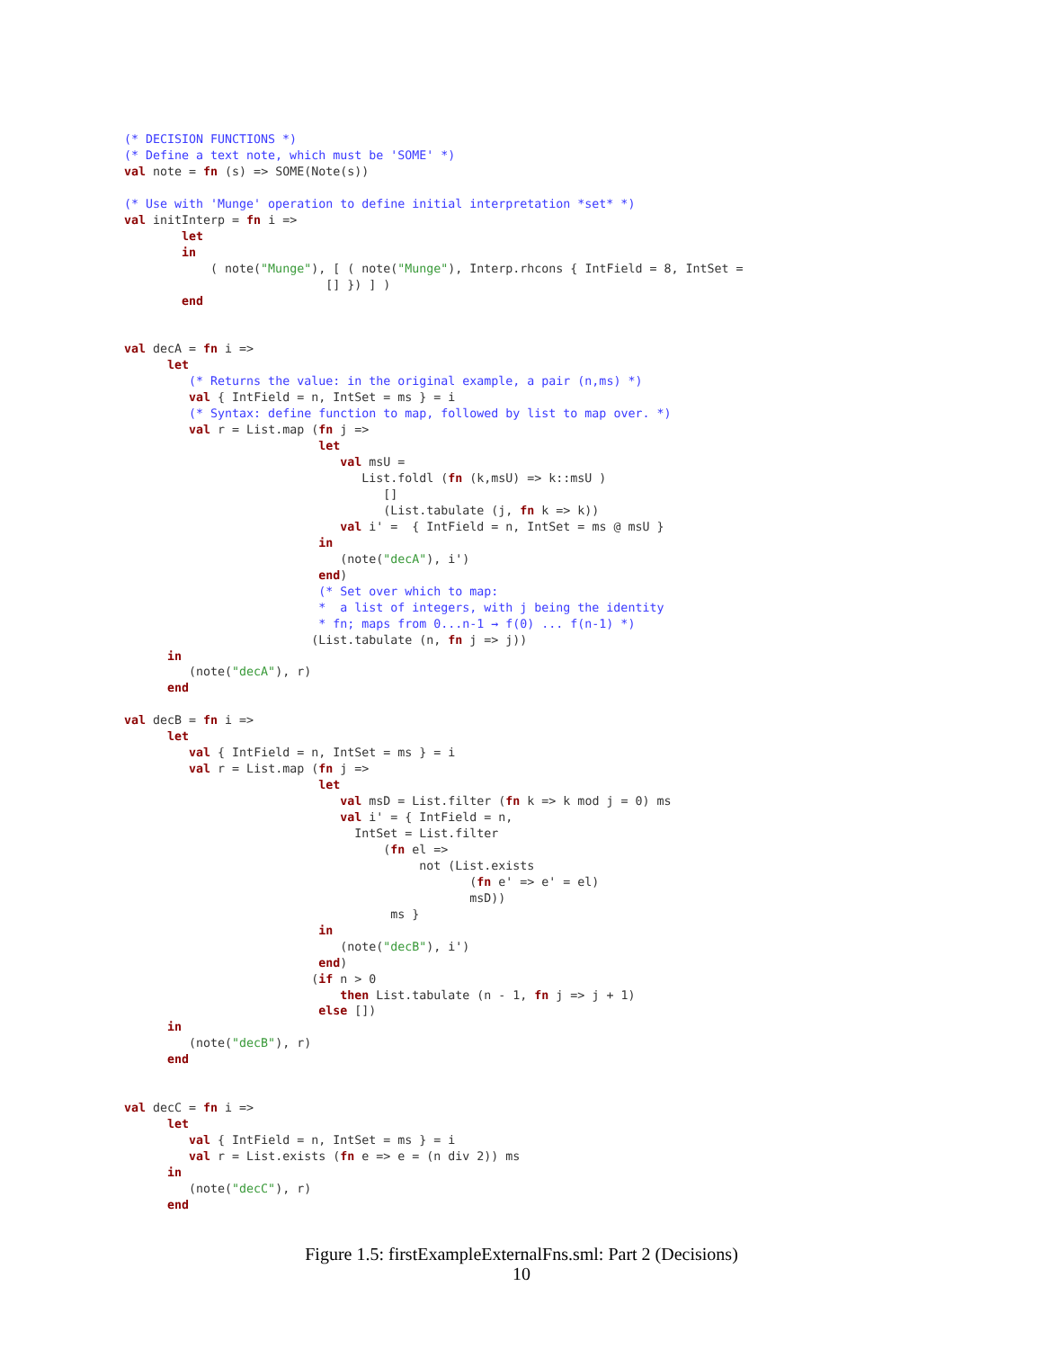(* DECISION FUNCTIONS *)
(* Define a text note, which must be 'SOME' *)
val note = fn (s) => SOME(Note(s))

(* Use with 'Munge' operation to define initial interpretation *set* *)
val initInterp = fn i =>
        let
        in
            ( note("Munge"), [ ( note("Munge"), Interp.rhcons { IntField = 8, IntSet =
                            [] }) ] )
        end


val decA = fn i =>
      let
         (* Returns the value: in the original example, a pair (n,ms) *)
         val { IntField = n, IntSet = ms } = i
         (* Syntax: define function to map, followed by list to map over. *)
         val r = List.map (fn j =>
                           let
                              val msU =
                                 List.foldl (fn (k,msU) => k::msU )
                                    []
                                    (List.tabulate (j, fn k => k))
                              val i' =  { IntField = n, IntSet = ms @ msU }
                           in
                              (note("decA"), i')
                           end)
                           (* Set over which to map:
                           *  a list of integers, with j being the identity
                           * fn; maps from 0...n-1 → f(0) ... f(n-1) *)
                          (List.tabulate (n, fn j => j))
      in
         (note("decA"), r)
      end

val decB = fn i =>
      let
         val { IntField = n, IntSet = ms } = i
         val r = List.map (fn j =>
                           let
                              val msD = List.filter (fn k => k mod j = 0) ms
                              val i' = { IntField = n,
                                IntSet = List.filter
                                    (fn el =>
                                         not (List.exists
                                                (fn e' => e' = el)
                                                msD))
                                     ms }
                           in
                              (note("decB"), i')
                           end)
                          (if n > 0
                              then List.tabulate (n - 1, fn j => j + 1)
                           else [])
      in
         (note("decB"), r)
      end


val decC = fn i =>
      let
         val { IntField = n, IntSet = ms } = i
         val r = List.exists (fn e => e = (n div 2)) ms
      in
         (note("decC"), r)
      end
Figure 1.5: firstExampleExternalFns.sml: Part 2 (Decisions)
10